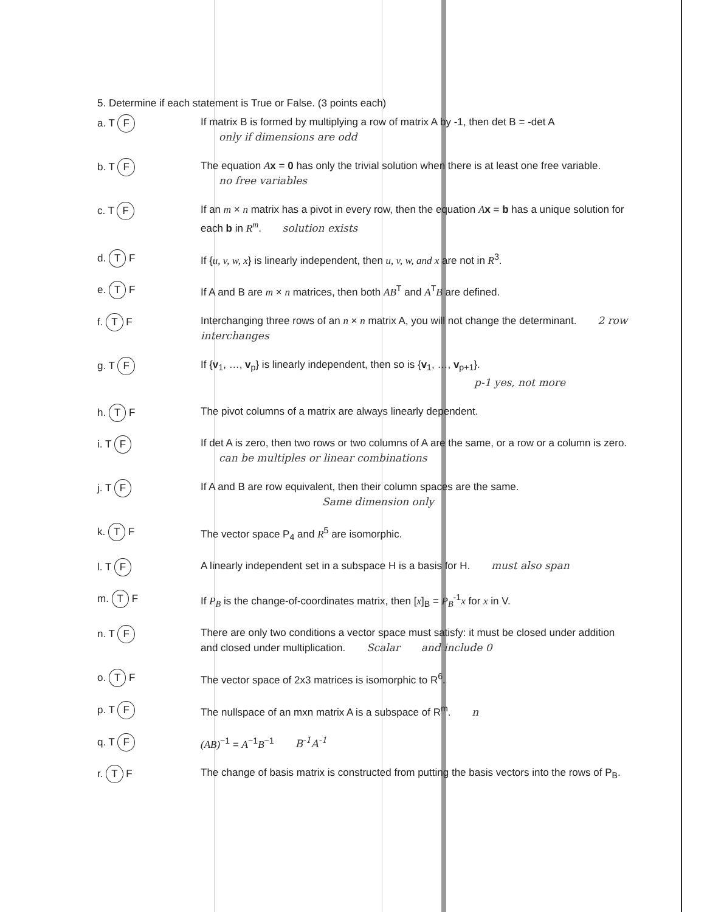5. Determine if each statement is True or False. (3 points each)
a. T F
If matrix B is formed by multiplying a row of matrix A by -1, then det B = -det A
only if dimensions are odd
b. T F
The equation Ax = 0 has only the trivial solution when there is at least one free variable. no free variables
c. T F
If an m × n matrix has a pivot in every row, then the equation Ax = b has a unique solution for each b in R<sup>m</sup>. solution exists
d. T F
If {u, v, w, x} is linearly independent, then u, v, w, and x are not in R<sup>3</sup>.
e. T F
If A and B are m × n matrices, then both AB<sup>T</sup> and A<sup>T</sup>B are defined.
f. T F
Interchanging three rows of an n × n matrix A, you will not change the determinant. 2 row interchanges
g. T F
If {v<sub>1</sub>, …, v<sub>p</sub>} is linearly independent, then so is {v<sub>1</sub>, …, v<sub>p+1</sub>}.
p-1 yes, not more
h. T F
The pivot columns of a matrix are always linearly dependent.
i. T F
If det A is zero, then two rows or two columns of A are the same, or a row or a column is zero. can be multiples or linear combinations
j. T F
If A and B are row equivalent, then their column spaces are the same.
Same dimension only
k. T F
The vector space P<sub>4</sub> and R<sup>5</sup> are isomorphic.
l. T F
A linearly independent set in a subspace H is a basis for H. must also span
m. T F
If P<sub>B</sub> is the change-of-coordinates matrix, then [x]<sub>B</sub> = P<sub>B</sub><sup>-1</sup>x for x in V.
n. T F
There are only two conditions a vector space must satisfy: it must be closed under addition and closed under multiplication. Scalar and include 0
o. T F
The vector space of 2x3 matrices is isomorphic to R<sup>6</sup>.
p. T F
The nullspace of an mxn matrix A is a subspace of R<sup>m</sup>. n
q. T F
(AB)<sup>−1</sup> = A<sup>−1</sup>B<sup>−1</sup> B<sup>-1</sup>A<sup>-1</sup>
r. T F
The change of basis matrix is constructed from putting the basis vectors into the rows of P<sub>B</sub>.